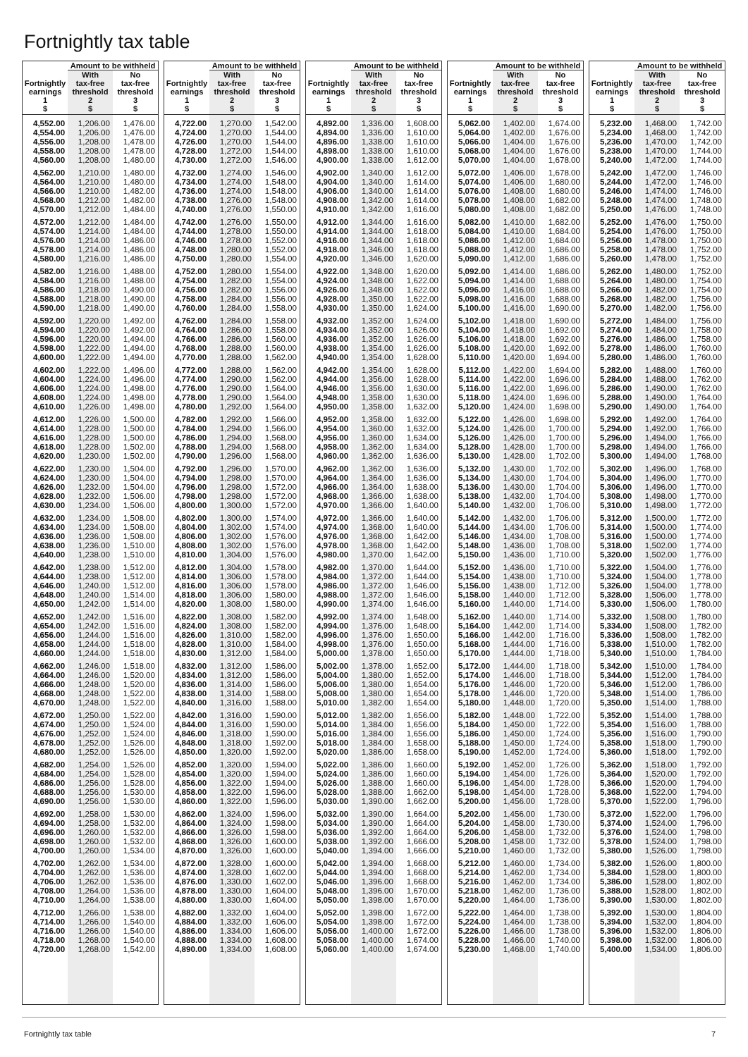Fortnightly tax table
| | Amount to be withheld | |
| --- | --- | --- |
| | With | No |
| Fortnightly | tax-free | tax-free |
| earnings | threshold | threshold |
| 1 | 2 | 3 |
| $ | $ | $ |
| 4,552.00 | 1,206.00 | 1,476.00 |
| 4,554.00 | 1,206.00 | 1,476.00 |
| 4,556.00 | 1,208.00 | 1,478.00 |
| 4,558.00 | 1,208.00 | 1,478.00 |
| 4,560.00 | 1,208.00 | 1,480.00 |
| 4,562.00 | 1,210.00 | 1,480.00 |
| 4,564.00 | 1,210.00 | 1,480.00 |
| 4,566.00 | 1,210.00 | 1,482.00 |
| 4,568.00 | 1,212.00 | 1,482.00 |
| 4,570.00 | 1,212.00 | 1,484.00 |
| 4,572.00 | 1,212.00 | 1,484.00 |
| 4,574.00 | 1,214.00 | 1,484.00 |
| 4,576.00 | 1,214.00 | 1,486.00 |
| 4,578.00 | 1,214.00 | 1,486.00 |
| 4,580.00 | 1,216.00 | 1,486.00 |
| 4,582.00 | 1,216.00 | 1,488.00 |
| 4,584.00 | 1,216.00 | 1,488.00 |
| 4,586.00 | 1,218.00 | 1,490.00 |
| 4,588.00 | 1,218.00 | 1,490.00 |
| 4,590.00 | 1,218.00 | 1,490.00 |
| 4,592.00 | 1,220.00 | 1,492.00 |
| 4,594.00 | 1,220.00 | 1,492.00 |
| 4,596.00 | 1,220.00 | 1,494.00 |
| 4,598.00 | 1,222.00 | 1,494.00 |
| 4,600.00 | 1,222.00 | 1,494.00 |
| 4,602.00 | 1,222.00 | 1,496.00 |
| 4,604.00 | 1,224.00 | 1,496.00 |
| 4,606.00 | 1,224.00 | 1,498.00 |
| 4,608.00 | 1,224.00 | 1,498.00 |
| 4,610.00 | 1,226.00 | 1,498.00 |
| 4,612.00 | 1,226.00 | 1,500.00 |
| 4,614.00 | 1,228.00 | 1,500.00 |
| 4,616.00 | 1,228.00 | 1,500.00 |
| 4,618.00 | 1,228.00 | 1,502.00 |
| 4,620.00 | 1,230.00 | 1,502.00 |
| 4,622.00 | 1,230.00 | 1,504.00 |
| 4,624.00 | 1,230.00 | 1,504.00 |
| 4,626.00 | 1,232.00 | 1,504.00 |
| 4,628.00 | 1,232.00 | 1,506.00 |
| 4,630.00 | 1,234.00 | 1,506.00 |
| 4,632.00 | 1,234.00 | 1,508.00 |
| 4,634.00 | 1,234.00 | 1,508.00 |
| 4,636.00 | 1,236.00 | 1,508.00 |
| 4,638.00 | 1,236.00 | 1,510.00 |
| 4,640.00 | 1,238.00 | 1,510.00 |
| 4,642.00 | 1,238.00 | 1,512.00 |
| 4,644.00 | 1,238.00 | 1,512.00 |
| 4,646.00 | 1,240.00 | 1,512.00 |
| 4,648.00 | 1,240.00 | 1,514.00 |
| 4,650.00 | 1,242.00 | 1,514.00 |
| 4,652.00 | 1,242.00 | 1,516.00 |
| 4,654.00 | 1,242.00 | 1,516.00 |
| 4,656.00 | 1,244.00 | 1,516.00 |
| 4,658.00 | 1,244.00 | 1,518.00 |
| 4,660.00 | 1,244.00 | 1,518.00 |
| 4,662.00 | 1,246.00 | 1,518.00 |
| 4,664.00 | 1,246.00 | 1,520.00 |
| 4,666.00 | 1,248.00 | 1,520.00 |
| 4,668.00 | 1,248.00 | 1,522.00 |
| 4,670.00 | 1,248.00 | 1,522.00 |
| 4,672.00 | 1,250.00 | 1,522.00 |
| 4,674.00 | 1,250.00 | 1,524.00 |
| 4,676.00 | 1,252.00 | 1,524.00 |
| 4,678.00 | 1,252.00 | 1,526.00 |
| 4,680.00 | 1,252.00 | 1,526.00 |
| 4,682.00 | 1,254.00 | 1,526.00 |
| 4,684.00 | 1,254.00 | 1,528.00 |
| 4,686.00 | 1,256.00 | 1,528.00 |
| 4,688.00 | 1,256.00 | 1,530.00 |
| 4,690.00 | 1,256.00 | 1,530.00 |
| 4,692.00 | 1,258.00 | 1,530.00 |
| 4,694.00 | 1,258.00 | 1,532.00 |
| 4,696.00 | 1,260.00 | 1,532.00 |
| 4,698.00 | 1,260.00 | 1,532.00 |
| 4,700.00 | 1,260.00 | 1,534.00 |
| 4,702.00 | 1,262.00 | 1,534.00 |
| 4,704.00 | 1,262.00 | 1,536.00 |
| 4,706.00 | 1,262.00 | 1,536.00 |
| 4,708.00 | 1,264.00 | 1,536.00 |
| 4,710.00 | 1,264.00 | 1,538.00 |
| 4,712.00 | 1,266.00 | 1,538.00 |
| 4,714.00 | 1,266.00 | 1,540.00 |
| 4,716.00 | 1,266.00 | 1,540.00 |
| 4,718.00 | 1,268.00 | 1,540.00 |
| 4,720.00 | 1,268.00 | 1,542.00 |
| | Amount to be withheld | |
| --- | --- | --- |
| | With | No |
| Fortnightly | tax-free | tax-free |
| earnings | threshold | threshold |
| 1 | 2 | 3 |
| $ | $ | $ |
| 4,722.00 | 1,270.00 | 1,542.00 |
| 4,724.00 | 1,270.00 | 1,544.00 |
| 4,726.00 | 1,270.00 | 1,544.00 |
| 4,728.00 | 1,272.00 | 1,544.00 |
| 4,730.00 | 1,272.00 | 1,546.00 |
| 4,732.00 | 1,274.00 | 1,546.00 |
| 4,734.00 | 1,274.00 | 1,548.00 |
| 4,736.00 | 1,274.00 | 1,548.00 |
| 4,738.00 | 1,276.00 | 1,548.00 |
| 4,740.00 | 1,276.00 | 1,550.00 |
| 4,742.00 | 1,276.00 | 1,550.00 |
| 4,744.00 | 1,278.00 | 1,550.00 |
| 4,746.00 | 1,278.00 | 1,552.00 |
| 4,748.00 | 1,280.00 | 1,552.00 |
| 4,750.00 | 1,280.00 | 1,554.00 |
| 4,752.00 | 1,280.00 | 1,554.00 |
| 4,754.00 | 1,282.00 | 1,554.00 |
| 4,756.00 | 1,282.00 | 1,556.00 |
| 4,758.00 | 1,284.00 | 1,556.00 |
| 4,760.00 | 1,284.00 | 1,558.00 |
| 4,762.00 | 1,284.00 | 1,558.00 |
| 4,764.00 | 1,286.00 | 1,558.00 |
| 4,766.00 | 1,286.00 | 1,560.00 |
| 4,768.00 | 1,288.00 | 1,560.00 |
| 4,770.00 | 1,288.00 | 1,562.00 |
| 4,772.00 | 1,288.00 | 1,562.00 |
| 4,774.00 | 1,290.00 | 1,562.00 |
| 4,776.00 | 1,290.00 | 1,564.00 |
| 4,778.00 | 1,290.00 | 1,564.00 |
| 4,780.00 | 1,292.00 | 1,564.00 |
| 4,782.00 | 1,292.00 | 1,566.00 |
| 4,784.00 | 1,294.00 | 1,566.00 |
| 4,786.00 | 1,294.00 | 1,568.00 |
| 4,788.00 | 1,294.00 | 1,568.00 |
| 4,790.00 | 1,296.00 | 1,568.00 |
| 4,792.00 | 1,296.00 | 1,570.00 |
| 4,794.00 | 1,298.00 | 1,570.00 |
| 4,796.00 | 1,298.00 | 1,572.00 |
| 4,798.00 | 1,298.00 | 1,572.00 |
| 4,800.00 | 1,300.00 | 1,572.00 |
| 4,802.00 | 1,300.00 | 1,574.00 |
| 4,804.00 | 1,302.00 | 1,574.00 |
| 4,806.00 | 1,302.00 | 1,576.00 |
| 4,808.00 | 1,302.00 | 1,576.00 |
| 4,810.00 | 1,304.00 | 1,576.00 |
| 4,812.00 | 1,304.00 | 1,578.00 |
| 4,814.00 | 1,306.00 | 1,578.00 |
| 4,816.00 | 1,306.00 | 1,578.00 |
| 4,818.00 | 1,306.00 | 1,580.00 |
| 4,820.00 | 1,308.00 | 1,580.00 |
| 4,822.00 | 1,308.00 | 1,582.00 |
| 4,824.00 | 1,308.00 | 1,582.00 |
| 4,826.00 | 1,310.00 | 1,582.00 |
| 4,828.00 | 1,310.00 | 1,584.00 |
| 4,830.00 | 1,312.00 | 1,584.00 |
| 4,832.00 | 1,312.00 | 1,586.00 |
| 4,834.00 | 1,312.00 | 1,586.00 |
| 4,836.00 | 1,314.00 | 1,586.00 |
| 4,838.00 | 1,314.00 | 1,588.00 |
| 4,840.00 | 1,316.00 | 1,588.00 |
| 4,842.00 | 1,316.00 | 1,590.00 |
| 4,844.00 | 1,316.00 | 1,590.00 |
| 4,846.00 | 1,318.00 | 1,590.00 |
| 4,848.00 | 1,318.00 | 1,592.00 |
| 4,850.00 | 1,320.00 | 1,592.00 |
| 4,852.00 | 1,320.00 | 1,594.00 |
| 4,854.00 | 1,320.00 | 1,594.00 |
| 4,856.00 | 1,322.00 | 1,594.00 |
| 4,858.00 | 1,322.00 | 1,596.00 |
| 4,860.00 | 1,322.00 | 1,596.00 |
| 4,862.00 | 1,324.00 | 1,596.00 |
| 4,864.00 | 1,324.00 | 1,598.00 |
| 4,866.00 | 1,326.00 | 1,598.00 |
| 4,868.00 | 1,326.00 | 1,600.00 |
| 4,870.00 | 1,326.00 | 1,600.00 |
| 4,872.00 | 1,328.00 | 1,600.00 |
| 4,874.00 | 1,328.00 | 1,602.00 |
| 4,876.00 | 1,330.00 | 1,602.00 |
| 4,878.00 | 1,330.00 | 1,604.00 |
| 4,880.00 | 1,330.00 | 1,604.00 |
| 4,882.00 | 1,332.00 | 1,604.00 |
| 4,884.00 | 1,332.00 | 1,606.00 |
| 4,886.00 | 1,334.00 | 1,606.00 |
| 4,888.00 | 1,334.00 | 1,608.00 |
| 4,890.00 | 1,334.00 | 1,608.00 |
| | Amount to be withheld | |
| --- | --- | --- |
| | With | No |
| Fortnightly | tax-free | tax-free |
| earnings | threshold | threshold |
| 1 | 2 | 3 |
| $ | $ | $ |
| 4,892.00 | 1,336.00 | 1,608.00 |
| 4,894.00 | 1,336.00 | 1,610.00 |
| 4,896.00 | 1,338.00 | 1,610.00 |
| 4,898.00 | 1,338.00 | 1,610.00 |
| 4,900.00 | 1,338.00 | 1,612.00 |
| 4,902.00 | 1,340.00 | 1,612.00 |
| 4,904.00 | 1,340.00 | 1,614.00 |
| 4,906.00 | 1,340.00 | 1,614.00 |
| 4,908.00 | 1,342.00 | 1,614.00 |
| 4,910.00 | 1,342.00 | 1,616.00 |
| 4,912.00 | 1,344.00 | 1,616.00 |
| 4,914.00 | 1,344.00 | 1,618.00 |
| 4,916.00 | 1,344.00 | 1,618.00 |
| 4,918.00 | 1,346.00 | 1,618.00 |
| 4,920.00 | 1,346.00 | 1,620.00 |
| 4,922.00 | 1,348.00 | 1,620.00 |
| 4,924.00 | 1,348.00 | 1,622.00 |
| 4,926.00 | 1,348.00 | 1,622.00 |
| 4,928.00 | 1,350.00 | 1,622.00 |
| 4,930.00 | 1,350.00 | 1,624.00 |
| 4,932.00 | 1,352.00 | 1,624.00 |
| 4,934.00 | 1,352.00 | 1,626.00 |
| 4,936.00 | 1,352.00 | 1,626.00 |
| 4,938.00 | 1,354.00 | 1,626.00 |
| 4,940.00 | 1,354.00 | 1,628.00 |
| 4,942.00 | 1,354.00 | 1,628.00 |
| 4,944.00 | 1,356.00 | 1,628.00 |
| 4,946.00 | 1,356.00 | 1,630.00 |
| 4,948.00 | 1,358.00 | 1,630.00 |
| 4,950.00 | 1,358.00 | 1,632.00 |
| 4,952.00 | 1,358.00 | 1,632.00 |
| 4,954.00 | 1,360.00 | 1,632.00 |
| 4,956.00 | 1,360.00 | 1,634.00 |
| 4,958.00 | 1,362.00 | 1,634.00 |
| 4,960.00 | 1,362.00 | 1,636.00 |
| 4,962.00 | 1,362.00 | 1,636.00 |
| 4,964.00 | 1,364.00 | 1,636.00 |
| 4,966.00 | 1,364.00 | 1,638.00 |
| 4,968.00 | 1,366.00 | 1,638.00 |
| 4,970.00 | 1,366.00 | 1,640.00 |
| 4,972.00 | 1,366.00 | 1,640.00 |
| 4,974.00 | 1,368.00 | 1,640.00 |
| 4,976.00 | 1,368.00 | 1,642.00 |
| 4,978.00 | 1,368.00 | 1,642.00 |
| 4,980.00 | 1,370.00 | 1,642.00 |
| 4,982.00 | 1,370.00 | 1,644.00 |
| 4,984.00 | 1,372.00 | 1,644.00 |
| 4,986.00 | 1,372.00 | 1,646.00 |
| 4,988.00 | 1,372.00 | 1,646.00 |
| 4,990.00 | 1,374.00 | 1,646.00 |
| 4,992.00 | 1,374.00 | 1,648.00 |
| 4,994.00 | 1,376.00 | 1,648.00 |
| 4,996.00 | 1,376.00 | 1,650.00 |
| 4,998.00 | 1,376.00 | 1,650.00 |
| 5,000.00 | 1,378.00 | 1,650.00 |
| 5,002.00 | 1,378.00 | 1,652.00 |
| 5,004.00 | 1,380.00 | 1,652.00 |
| 5,006.00 | 1,380.00 | 1,654.00 |
| 5,008.00 | 1,380.00 | 1,654.00 |
| 5,010.00 | 1,382.00 | 1,654.00 |
| 5,012.00 | 1,382.00 | 1,656.00 |
| 5,014.00 | 1,384.00 | 1,656.00 |
| 5,016.00 | 1,384.00 | 1,656.00 |
| 5,018.00 | 1,384.00 | 1,658.00 |
| 5,020.00 | 1,386.00 | 1,658.00 |
| 5,022.00 | 1,386.00 | 1,660.00 |
| 5,024.00 | 1,386.00 | 1,660.00 |
| 5,026.00 | 1,388.00 | 1,660.00 |
| 5,028.00 | 1,388.00 | 1,662.00 |
| 5,030.00 | 1,390.00 | 1,662.00 |
| 5,032.00 | 1,390.00 | 1,664.00 |
| 5,034.00 | 1,390.00 | 1,664.00 |
| 5,036.00 | 1,392.00 | 1,664.00 |
| 5,038.00 | 1,392.00 | 1,666.00 |
| 5,040.00 | 1,394.00 | 1,666.00 |
| 5,042.00 | 1,394.00 | 1,668.00 |
| 5,044.00 | 1,394.00 | 1,668.00 |
| 5,046.00 | 1,396.00 | 1,668.00 |
| 5,048.00 | 1,396.00 | 1,670.00 |
| 5,050.00 | 1,398.00 | 1,670.00 |
| 5,052.00 | 1,398.00 | 1,672.00 |
| 5,054.00 | 1,398.00 | 1,672.00 |
| 5,056.00 | 1,400.00 | 1,672.00 |
| 5,058.00 | 1,400.00 | 1,674.00 |
| 5,060.00 | 1,400.00 | 1,674.00 |
| | Amount to be withheld | |
| --- | --- | --- |
| | With | No |
| Fortnightly | tax-free | tax-free |
| earnings | threshold | threshold |
| 1 | 2 | 3 |
| $ | $ | $ |
| 5,062.00 | 1,402.00 | 1,674.00 |
| 5,064.00 | 1,402.00 | 1,676.00 |
| 5,066.00 | 1,404.00 | 1,676.00 |
| 5,068.00 | 1,404.00 | 1,676.00 |
| 5,070.00 | 1,404.00 | 1,678.00 |
| 5,072.00 | 1,406.00 | 1,678.00 |
| 5,074.00 | 1,406.00 | 1,680.00 |
| 5,076.00 | 1,408.00 | 1,680.00 |
| 5,078.00 | 1,408.00 | 1,682.00 |
| 5,080.00 | 1,408.00 | 1,682.00 |
| 5,082.00 | 1,410.00 | 1,682.00 |
| 5,084.00 | 1,410.00 | 1,684.00 |
| 5,086.00 | 1,412.00 | 1,684.00 |
| 5,088.00 | 1,412.00 | 1,686.00 |
| 5,090.00 | 1,412.00 | 1,686.00 |
| 5,092.00 | 1,414.00 | 1,686.00 |
| 5,094.00 | 1,414.00 | 1,688.00 |
| 5,096.00 | 1,416.00 | 1,688.00 |
| 5,098.00 | 1,416.00 | 1,688.00 |
| 5,100.00 | 1,416.00 | 1,690.00 |
| 5,102.00 | 1,418.00 | 1,690.00 |
| 5,104.00 | 1,418.00 | 1,692.00 |
| 5,106.00 | 1,418.00 | 1,692.00 |
| 5,108.00 | 1,420.00 | 1,692.00 |
| 5,110.00 | 1,420.00 | 1,694.00 |
| 5,112.00 | 1,422.00 | 1,694.00 |
| 5,114.00 | 1,422.00 | 1,696.00 |
| 5,116.00 | 1,422.00 | 1,696.00 |
| 5,118.00 | 1,424.00 | 1,696.00 |
| 5,120.00 | 1,424.00 | 1,698.00 |
| 5,122.00 | 1,426.00 | 1,698.00 |
| 5,124.00 | 1,426.00 | 1,700.00 |
| 5,126.00 | 1,426.00 | 1,700.00 |
| 5,128.00 | 1,428.00 | 1,700.00 |
| 5,130.00 | 1,428.00 | 1,702.00 |
| 5,132.00 | 1,430.00 | 1,702.00 |
| 5,134.00 | 1,430.00 | 1,704.00 |
| 5,136.00 | 1,430.00 | 1,704.00 |
| 5,138.00 | 1,432.00 | 1,704.00 |
| 5,140.00 | 1,432.00 | 1,706.00 |
| 5,142.00 | 1,432.00 | 1,706.00 |
| 5,144.00 | 1,434.00 | 1,706.00 |
| 5,146.00 | 1,434.00 | 1,708.00 |
| 5,148.00 | 1,436.00 | 1,708.00 |
| 5,150.00 | 1,436.00 | 1,710.00 |
| 5,152.00 | 1,436.00 | 1,710.00 |
| 5,154.00 | 1,438.00 | 1,710.00 |
| 5,156.00 | 1,438.00 | 1,712.00 |
| 5,158.00 | 1,440.00 | 1,712.00 |
| 5,160.00 | 1,440.00 | 1,714.00 |
| 5,162.00 | 1,440.00 | 1,714.00 |
| 5,164.00 | 1,442.00 | 1,714.00 |
| 5,166.00 | 1,442.00 | 1,716.00 |
| 5,168.00 | 1,444.00 | 1,716.00 |
| 5,170.00 | 1,444.00 | 1,718.00 |
| 5,172.00 | 1,444.00 | 1,718.00 |
| 5,174.00 | 1,446.00 | 1,718.00 |
| 5,176.00 | 1,446.00 | 1,720.00 |
| 5,178.00 | 1,446.00 | 1,720.00 |
| 5,180.00 | 1,448.00 | 1,720.00 |
| 5,182.00 | 1,448.00 | 1,722.00 |
| 5,184.00 | 1,450.00 | 1,722.00 |
| 5,186.00 | 1,450.00 | 1,724.00 |
| 5,188.00 | 1,450.00 | 1,724.00 |
| 5,190.00 | 1,452.00 | 1,724.00 |
| 5,192.00 | 1,452.00 | 1,726.00 |
| 5,194.00 | 1,454.00 | 1,726.00 |
| 5,196.00 | 1,454.00 | 1,728.00 |
| 5,198.00 | 1,454.00 | 1,728.00 |
| 5,200.00 | 1,456.00 | 1,728.00 |
| 5,202.00 | 1,456.00 | 1,730.00 |
| 5,204.00 | 1,458.00 | 1,730.00 |
| 5,206.00 | 1,458.00 | 1,732.00 |
| 5,208.00 | 1,458.00 | 1,732.00 |
| 5,210.00 | 1,460.00 | 1,732.00 |
| 5,212.00 | 1,460.00 | 1,734.00 |
| 5,214.00 | 1,462.00 | 1,734.00 |
| 5,216.00 | 1,462.00 | 1,734.00 |
| 5,218.00 | 1,462.00 | 1,736.00 |
| 5,220.00 | 1,464.00 | 1,736.00 |
| 5,222.00 | 1,464.00 | 1,738.00 |
| 5,224.00 | 1,464.00 | 1,738.00 |
| 5,226.00 | 1,466.00 | 1,738.00 |
| 5,228.00 | 1,466.00 | 1,740.00 |
| 5,230.00 | 1,468.00 | 1,740.00 |
| | Amount to be withheld | |
| --- | --- | --- |
| | With | No |
| Fortnightly | tax-free | tax-free |
| earnings | threshold | threshold |
| 1 | 2 | 3 |
| $ | $ | $ |
| 5,232.00 | 1,468.00 | 1,742.00 |
| 5,234.00 | 1,468.00 | 1,742.00 |
| 5,236.00 | 1,470.00 | 1,742.00 |
| 5,238.00 | 1,470.00 | 1,744.00 |
| 5,240.00 | 1,472.00 | 1,744.00 |
| 5,242.00 | 1,472.00 | 1,746.00 |
| 5,244.00 | 1,472.00 | 1,746.00 |
| 5,246.00 | 1,474.00 | 1,746.00 |
| 5,248.00 | 1,474.00 | 1,748.00 |
| 5,250.00 | 1,476.00 | 1,748.00 |
| 5,252.00 | 1,476.00 | 1,750.00 |
| 5,254.00 | 1,476.00 | 1,750.00 |
| 5,256.00 | 1,478.00 | 1,750.00 |
| 5,258.00 | 1,478.00 | 1,752.00 |
| 5,260.00 | 1,478.00 | 1,752.00 |
| 5,262.00 | 1,480.00 | 1,752.00 |
| 5,264.00 | 1,480.00 | 1,754.00 |
| 5,266.00 | 1,482.00 | 1,754.00 |
| 5,268.00 | 1,482.00 | 1,756.00 |
| 5,270.00 | 1,482.00 | 1,756.00 |
| 5,272.00 | 1,484.00 | 1,756.00 |
| 5,274.00 | 1,484.00 | 1,758.00 |
| 5,276.00 | 1,486.00 | 1,758.00 |
| 5,278.00 | 1,486.00 | 1,760.00 |
| 5,280.00 | 1,486.00 | 1,760.00 |
| 5,282.00 | 1,488.00 | 1,760.00 |
| 5,284.00 | 1,488.00 | 1,762.00 |
| 5,286.00 | 1,490.00 | 1,762.00 |
| 5,288.00 | 1,490.00 | 1,764.00 |
| 5,290.00 | 1,490.00 | 1,764.00 |
| 5,292.00 | 1,492.00 | 1,764.00 |
| 5,294.00 | 1,492.00 | 1,766.00 |
| 5,296.00 | 1,494.00 | 1,766.00 |
| 5,298.00 | 1,494.00 | 1,766.00 |
| 5,300.00 | 1,494.00 | 1,768.00 |
| 5,302.00 | 1,496.00 | 1,768.00 |
| 5,304.00 | 1,496.00 | 1,770.00 |
| 5,306.00 | 1,496.00 | 1,770.00 |
| 5,308.00 | 1,498.00 | 1,770.00 |
| 5,310.00 | 1,498.00 | 1,772.00 |
| 5,312.00 | 1,500.00 | 1,772.00 |
| 5,314.00 | 1,500.00 | 1,774.00 |
| 5,316.00 | 1,500.00 | 1,774.00 |
| 5,318.00 | 1,502.00 | 1,774.00 |
| 5,320.00 | 1,502.00 | 1,776.00 |
| 5,322.00 | 1,504.00 | 1,776.00 |
| 5,324.00 | 1,504.00 | 1,778.00 |
| 5,326.00 | 1,504.00 | 1,778.00 |
| 5,328.00 | 1,506.00 | 1,778.00 |
| 5,330.00 | 1,506.00 | 1,780.00 |
| 5,332.00 | 1,508.00 | 1,780.00 |
| 5,334.00 | 1,508.00 | 1,782.00 |
| 5,336.00 | 1,508.00 | 1,782.00 |
| 5,338.00 | 1,510.00 | 1,782.00 |
| 5,340.00 | 1,510.00 | 1,784.00 |
| 5,342.00 | 1,510.00 | 1,784.00 |
| 5,344.00 | 1,512.00 | 1,784.00 |
| 5,346.00 | 1,512.00 | 1,786.00 |
| 5,348.00 | 1,514.00 | 1,786.00 |
| 5,350.00 | 1,514.00 | 1,788.00 |
| 5,352.00 | 1,514.00 | 1,788.00 |
| 5,354.00 | 1,516.00 | 1,788.00 |
| 5,356.00 | 1,516.00 | 1,790.00 |
| 5,358.00 | 1,518.00 | 1,790.00 |
| 5,360.00 | 1,518.00 | 1,792.00 |
| 5,362.00 | 1,518.00 | 1,792.00 |
| 5,364.00 | 1,520.00 | 1,792.00 |
| 5,366.00 | 1,520.00 | 1,794.00 |
| 5,368.00 | 1,522.00 | 1,794.00 |
| 5,370.00 | 1,522.00 | 1,796.00 |
| 5,372.00 | 1,522.00 | 1,796.00 |
| 5,374.00 | 1,524.00 | 1,796.00 |
| 5,376.00 | 1,524.00 | 1,798.00 |
| 5,378.00 | 1,524.00 | 1,798.00 |
| 5,380.00 | 1,526.00 | 1,798.00 |
| 5,382.00 | 1,526.00 | 1,800.00 |
| 5,384.00 | 1,528.00 | 1,800.00 |
| 5,386.00 | 1,528.00 | 1,802.00 |
| 5,388.00 | 1,528.00 | 1,802.00 |
| 5,390.00 | 1,530.00 | 1,802.00 |
| 5,392.00 | 1,530.00 | 1,804.00 |
| 5,394.00 | 1,532.00 | 1,804.00 |
| 5,396.00 | 1,532.00 | 1,806.00 |
| 5,398.00 | 1,532.00 | 1,806.00 |
| 5,400.00 | 1,534.00 | 1,806.00 |
Fortnightly tax table 7